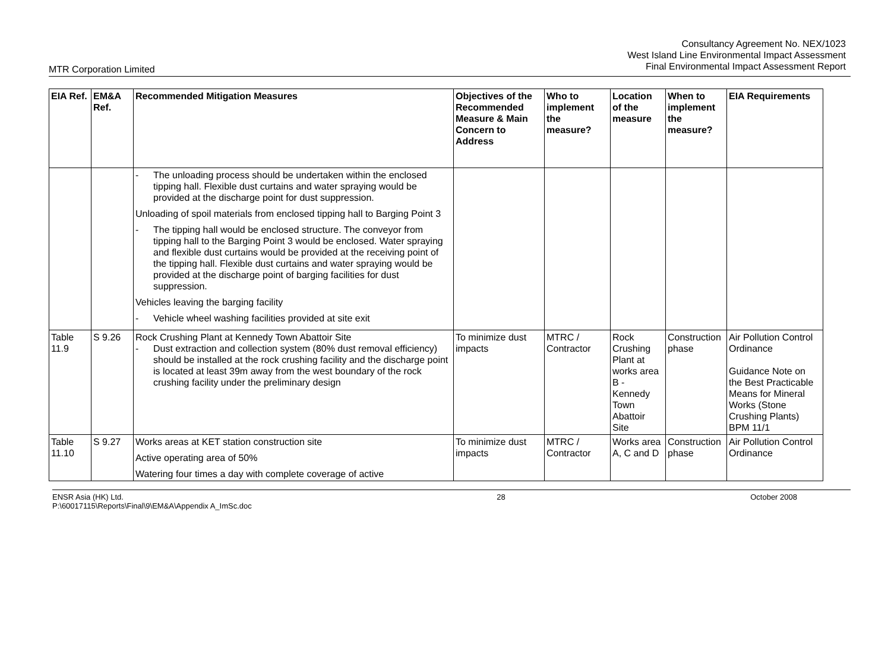Consultancy Agreement No. NEX/1023
West Island Line Environmental Impact Assessment
Final Environmental Impact Assessment Report
MTR Corporation Limited
| EIA Ref. | EM&A Ref. | Recommended Mitigation Measures | Objectives of the Recommended Measure & Main Concern to Address | Who to implement the measure? | Location of the measure | When to implement the measure? | EIA Requirements |
| --- | --- | --- | --- | --- | --- | --- | --- |
| | | - The unloading process should be undertaken within the enclosed tipping hall. Flexible dust curtains and water spraying would be provided at the discharge point for dust suppression. Unloading of spoil materials from enclosed tipping hall to Barging Point 3 - The tipping hall would be enclosed structure. The conveyor from tipping hall to the Barging Point 3 would be enclosed. Water spraying and flexible dust curtains would be provided at the receiving point of the tipping hall. Flexible dust curtains and water spraying would be provided at the discharge point of barging facilities for dust suppression. Vehicles leaving the barging facility - Vehicle wheel washing facilities provided at site exit | | | | | |
| Table 11.9 | S 9.26 | Rock Crushing Plant at Kennedy Town Abattoir Site - Dust extraction and collection system (80% dust removal efficiency) should be installed at the rock crushing facility and the discharge point is located at least 39m away from the west boundary of the rock crushing facility under the preliminary design | To minimize dust impacts | MTRC / Contractor | Rock Crushing Plant at works area B - Kennedy Town Abattoir Site | Construction phase | Air Pollution Control Ordinance Guidance Note on the Best Practicable Means for Mineral Works (Stone Crushing Plants) BPM 11/1 |
| Table 11.10 | S 9.27 | Works areas at KET station construction site Active operating area of 50% Watering four times a day with complete coverage of active | To minimize dust impacts | MTRC / Contractor | Works area A, C and D | Construction phase | Air Pollution Control Ordinance |
ENSR Asia (HK) Ltd.
P:\60017115\Reports\Final\9\EM&A\Appendix A_ImSc.doc
28 October 2008